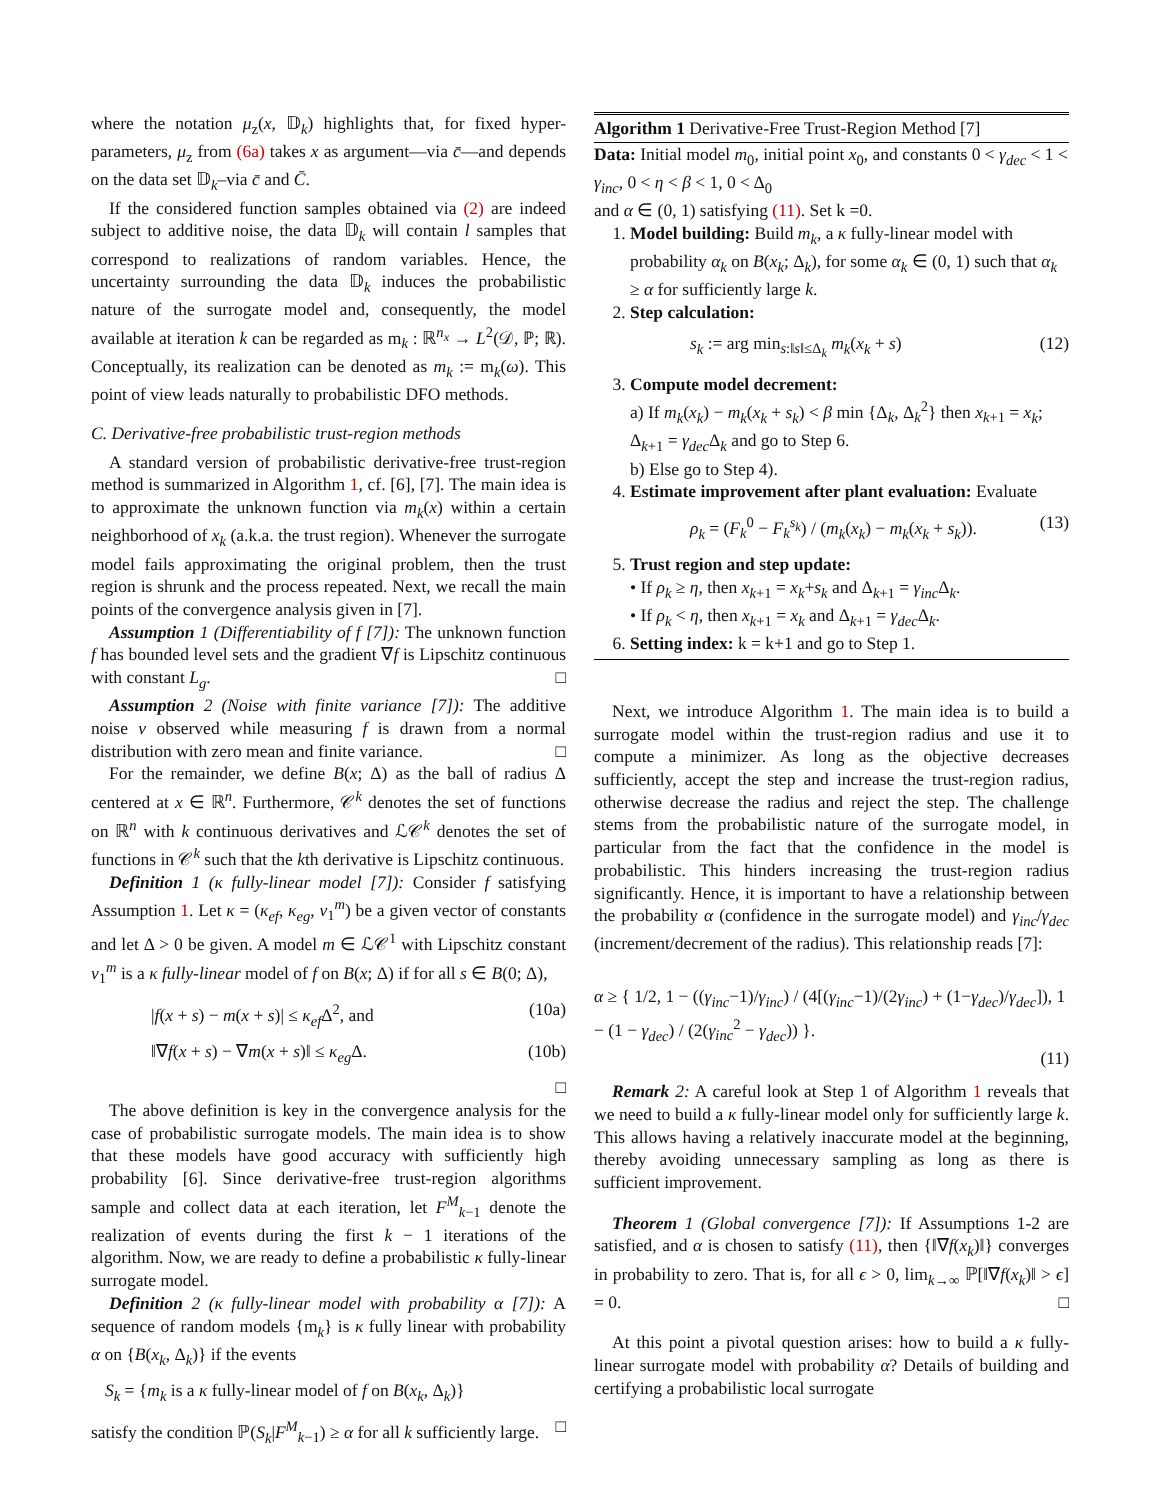where the notation μ<sub>z</sub>(x, 𝔻<sub>k</sub>) highlights that, for fixed hyper-parameters, μ<sub>z</sub> from (6a) takes x as argument—via c̄—and depends on the data set 𝔻<sub>k</sub>–via c̄ and C̄.
If the considered function samples obtained via (2) are indeed subject to additive noise, the data 𝔻<sub>k</sub> will contain l samples that correspond to realizations of random variables. Hence, the uncertainty surrounding the data 𝔻<sub>k</sub> induces the probabilistic nature of the surrogate model and, consequently, the model available at iteration k can be regarded as m<sub>k</sub> : ℝ<sup>n<sub>x</sub></sup> → L<sup>2</sup>(𝒟, ℙ; ℝ). Conceptually, its realization can be denoted as m<sub>k</sub> := m<sub>k</sub>(ω). This point of view leads naturally to probabilistic DFO methods.
C. Derivative-free probabilistic trust-region methods
A standard version of probabilistic derivative-free trust-region method is summarized in Algorithm 1, cf. [6], [7]. The main idea is to approximate the unknown function via m<sub>k</sub>(x) within a certain neighborhood of x<sub>k</sub> (a.k.a. the trust region). Whenever the surrogate model fails approximating the original problem, then the trust region is shrunk and the process repeated. Next, we recall the main points of the convergence analysis given in [7].
Assumption 1 (Differentiability of f [7]): The unknown function f has bounded level sets and the gradient ∇f is Lipschitz continuous with constant L<sub>g</sub>. □
Assumption 2 (Noise with finite variance [7]): The additive noise ν observed while measuring f is drawn from a normal distribution with zero mean and finite variance. □
For the remainder, we define B(x; Δ) as the ball of radius Δ centered at x ∈ ℝ<sup>n</sup>. Furthermore, 𝒞<sup>k</sup> denotes the set of functions on ℝ<sup>n</sup> with k continuous derivatives and ℒ𝒞<sup>k</sup> denotes the set of functions in 𝒞<sup>k</sup> such that the kth derivative is Lipschitz continuous.
Definition 1 (κ fully-linear model [7]): Consider f satisfying Assumption 1. Let κ = (κ<sub>ef</sub>, κ<sub>eg</sub>, ν<sub>1</sub><sup>m</sup>) be a given vector of constants and let Δ > 0 be given. A model m ∈ ℒ𝒞<sup>1</sup> with Lipschitz constant ν<sub>1</sub><sup>m</sup> is a κ fully-linear model of f on B(x; Δ) if for all s ∈ B(0; Δ),
|f(x + s) − m(x + s)| ≤ κ<sub>ef</sub> Δ<sup>2</sup>, and (10a)
‖∇f(x + s) − ∇m(x + s)‖ ≤ κ<sub>eg</sub> Δ. (10b)
□
The above definition is key in the convergence analysis for the case of probabilistic surrogate models. The main idea is to show that these models have good accuracy with sufficiently high probability [6]. Since derivative-free trust-region algorithms sample and collect data at each iteration, let F<sup>M</sup><sub>k−1</sub> denote the realization of events during the first k − 1 iterations of the algorithm. Now, we are ready to define a probabilistic κ fully-linear surrogate model.
Definition 2 (κ fully-linear model with probability α [7]): A sequence of random models {m<sub>k</sub>} is κ fully linear with probability α on {B(x<sub>k</sub>, Δ<sub>k</sub>)} if the events
S<sub>k</sub> = {m<sub>k</sub> is a κ fully-linear model of f on B(x<sub>k</sub>, Δ<sub>k</sub>)}
satisfy the condition ℙ(S<sub>k</sub>|F<sup>M</sup><sub>k−1</sub>) ≥ α for all k sufficiently large. □
Algorithm 1 Derivative-Free Trust-Region Method [7]
Data: Initial model m<sub>0</sub>, initial point x<sub>0</sub>, and constants 0 < γ<sub>dec</sub> < 1 < γ<sub>inc</sub>, 0 < η < β < 1, 0 < Δ<sub>0</sub>
and α ∈ (0, 1) satisfying (11). Set k =0.
1. Model building: Build m<sub>k</sub>, a κ fully-linear model with probability α<sub>k</sub> on B(x<sub>k</sub>; Δ<sub>k</sub>), for some α<sub>k</sub> ∈ (0, 1) such that α<sub>k</sub> ≥ α for sufficiently large k.
2. Step calculation:
s<sub>k</sub> := arg min<sub>s:‖s‖≤Δ<sub>k</sub></sub> m<sub>k</sub>(x<sub>k</sub> + s) (12)
3. Compute model decrement:
a) If m<sub>k</sub>(x<sub>k</sub>) − m<sub>k</sub>(x<sub>k</sub> + s<sub>k</sub>) < β min {Δ<sub>k</sub>, Δ<sub>k</sub><sup>2</sup>} then x<sub>k+1</sub> = x<sub>k</sub>; Δ<sub>k+1</sub> = γ<sub>dec</sub> Δ<sub>k</sub> and go to Step 6.
b) Else go to Step 4).
4. Estimate improvement after plant evaluation: Evaluate
ρ<sub>k</sub> = (F<sub>k</sub><sup>0</sup> − F<sub>k</sub><sup>s<sub>k</sub></sup>) / (m<sub>k</sub>(x<sub>k</sub>) − m<sub>k</sub>(x<sub>k</sub> + s<sub>k</sub>)). (13)
5. Trust region and step update:
• If ρ<sub>k</sub> ≥ η, then x<sub>k+1</sub> = x<sub>k</sub>+s<sub>k</sub> and Δ<sub>k+1</sub> = γ<sub>inc</sub> Δ<sub>k</sub>.
• If ρ<sub>k</sub> < η, then x<sub>k+1</sub> = x<sub>k</sub> and Δ<sub>k+1</sub> = γ<sub>dec</sub> Δ<sub>k</sub>.
6. Setting index: k = k+1 and go to Step 1.
Next, we introduce Algorithm 1. The main idea is to build a surrogate model within the trust-region radius and use it to compute a minimizer. As long as the objective decreases sufficiently, accept the step and increase the trust-region radius, otherwise decrease the radius and reject the step. The challenge stems from the probabilistic nature of the surrogate model, in particular from the fact that the confidence in the model is probabilistic. This hinders increasing the trust-region radius significantly. Hence, it is important to have a relationship between the probability α (confidence in the surrogate model) and γ<sub>inc</sub>/γ<sub>dec</sub> (increment/decrement of the radius). This relationship reads [7]:
α ≥ { 1/2, 1 − ((γ<sub>inc</sub>−1)/γ<sub>inc</sub>) / (4[(γ<sub>inc</sub>−1)/(2γ<sub>inc</sub>) + (1−γ<sub>dec</sub>)/γ<sub>dec</sub>]), 1 − (1 − γ<sub>dec</sub>) / (2(γ<sub>inc</sub><sup>2</sup> − γ<sub>dec</sub>)) }.
(11)
Remark 2: A careful look at Step 1 of Algorithm 1 reveals that we need to build a κ fully-linear model only for sufficiently large k. This allows having a relatively inaccurate model at the beginning, thereby avoiding unnecessary sampling as long as there is sufficient improvement.
Theorem 1 (Global convergence [7]): If Assumptions 1-2 are satisfied, and α is chosen to satisfy (11), then {‖∇f(x<sub>k</sub>)‖} converges in probability to zero. That is, for all ϵ > 0, lim<sub>k→∞</sub> ℙ[‖∇f(x<sub>k</sub>)‖ > ϵ] = 0. □
At this point a pivotal question arises: how to build a κ fully-linear surrogate model with probability α? Details of building and certifying a probabilistic local surrogate